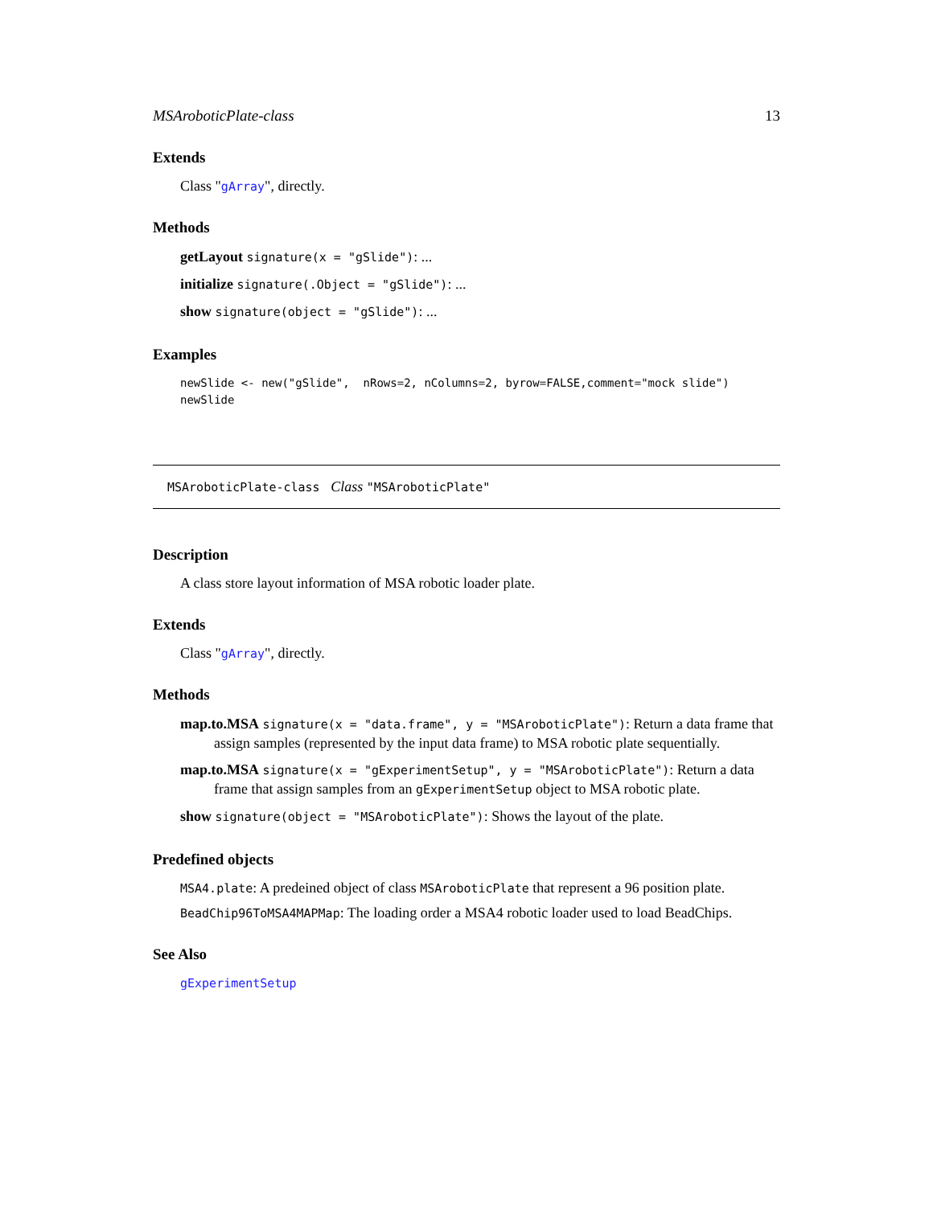MSAroboticPlate-class 13
Extends
Class "gArray", directly.
Methods
getLayout signature(x = "gSlide"): ...
initialize signature(.Object = "gSlide"): ...
show signature(object = "gSlide"): ...
Examples
newSlide <- new("gSlide",  nRows=2, nColumns=2, byrow=FALSE,comment="mock slide")
newSlide
MSAroboticPlate-class Class "MSAroboticPlate"
Description
A class store layout information of MSA robotic loader plate.
Extends
Class "gArray", directly.
Methods
map.to.MSA signature(x = "data.frame", y = "MSAroboticPlate"): Return a data frame that assign samples (represented by the input data frame) to MSA robotic plate sequentially.
map.to.MSA signature(x = "gExperimentSetup", y = "MSAroboticPlate"): Return a data frame that assign samples from an gExperimentSetup object to MSA robotic plate.
show signature(object = "MSAroboticPlate"): Shows the layout of the plate.
Predefined objects
MSA4.plate: A predeined object of class MSAroboticPlate that represent a 96 position plate.
BeadChip96ToMSA4MAPMap: The loading order a MSA4 robotic loader used to load BeadChips.
See Also
gExperimentSetup